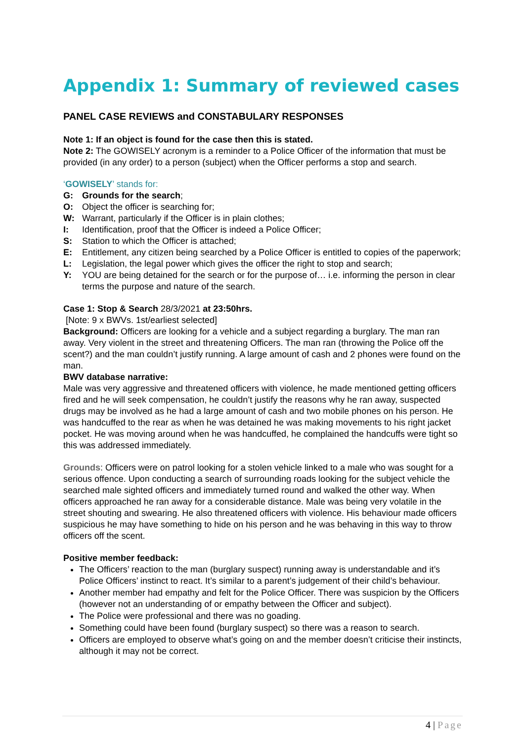Appendix 1: Summary of reviewed cases
PANEL CASE REVIEWS and CONSTABULARY RESPONSES
Note 1: If an object is found for the case then this is stated.
Note 2: The GOWISELY acronym is a reminder to a Police Officer of the information that must be provided (in any order) to a person (subject) when the Officer performs a stop and search.
‘GOWISELY’ stands for:
G: Grounds for the search;
O: Object the officer is searching for;
W: Warrant, particularly if the Officer is in plain clothes;
I: Identification, proof that the Officer is indeed a Police Officer;
S: Station to which the Officer is attached;
E: Entitlement, any citizen being searched by a Police Officer is entitled to copies of the paperwork;
L: Legislation, the legal power which gives the officer the right to stop and search;
Y: YOU are being detained for the search or for the purpose of… i.e. informing the person in clear terms the purpose and nature of the search.
Case 1: Stop & Search 28/3/2021 at 23:50hrs.
[Note: 9 x BWVs. 1st/earliest selected]
Background: Officers are looking for a vehicle and a subject regarding a burglary. The man ran away. Very violent in the street and threatening Officers. The man ran (throwing the Police off the scent?) and the man couldn’t justify running. A large amount of cash and 2 phones were found on the man.
BWV database narrative:
Male was very aggressive and threatened officers with violence, he made mentioned getting officers fired and he will seek compensation, he couldn’t justify the reasons why he ran away, suspected drugs may be involved as he had a large amount of cash and two mobile phones on his person. He was handcuffed to the rear as when he was detained he was making movements to his right jacket pocket. He was moving around when he was handcuffed, he complained the handcuffs were tight so this was addressed immediately.
Grounds: Officers were on patrol looking for a stolen vehicle linked to a male who was sought for a serious offence. Upon conducting a search of surrounding roads looking for the subject vehicle the searched male sighted officers and immediately turned round and walked the other way. When officers approached he ran away for a considerable distance. Male was being very volatile in the street shouting and swearing. He also threatened officers with violence. His behaviour made officers suspicious he may have something to hide on his person and he was behaving in this way to throw officers off the scent.
Positive member feedback:
The Officers’ reaction to the man (burglary suspect) running away is understandable and it’s Police Officers’ instinct to react. It’s similar to a parent’s judgement of their child’s behaviour.
Another member had empathy and felt for the Police Officer. There was suspicion by the Officers (however not an understanding of or empathy between the Officer and subject).
The Police were professional and there was no goading.
Something could have been found (burglary suspect) so there was a reason to search.
Officers are employed to observe what’s going on and the member doesn’t criticise their instincts, although it may not be correct.
4 | Page